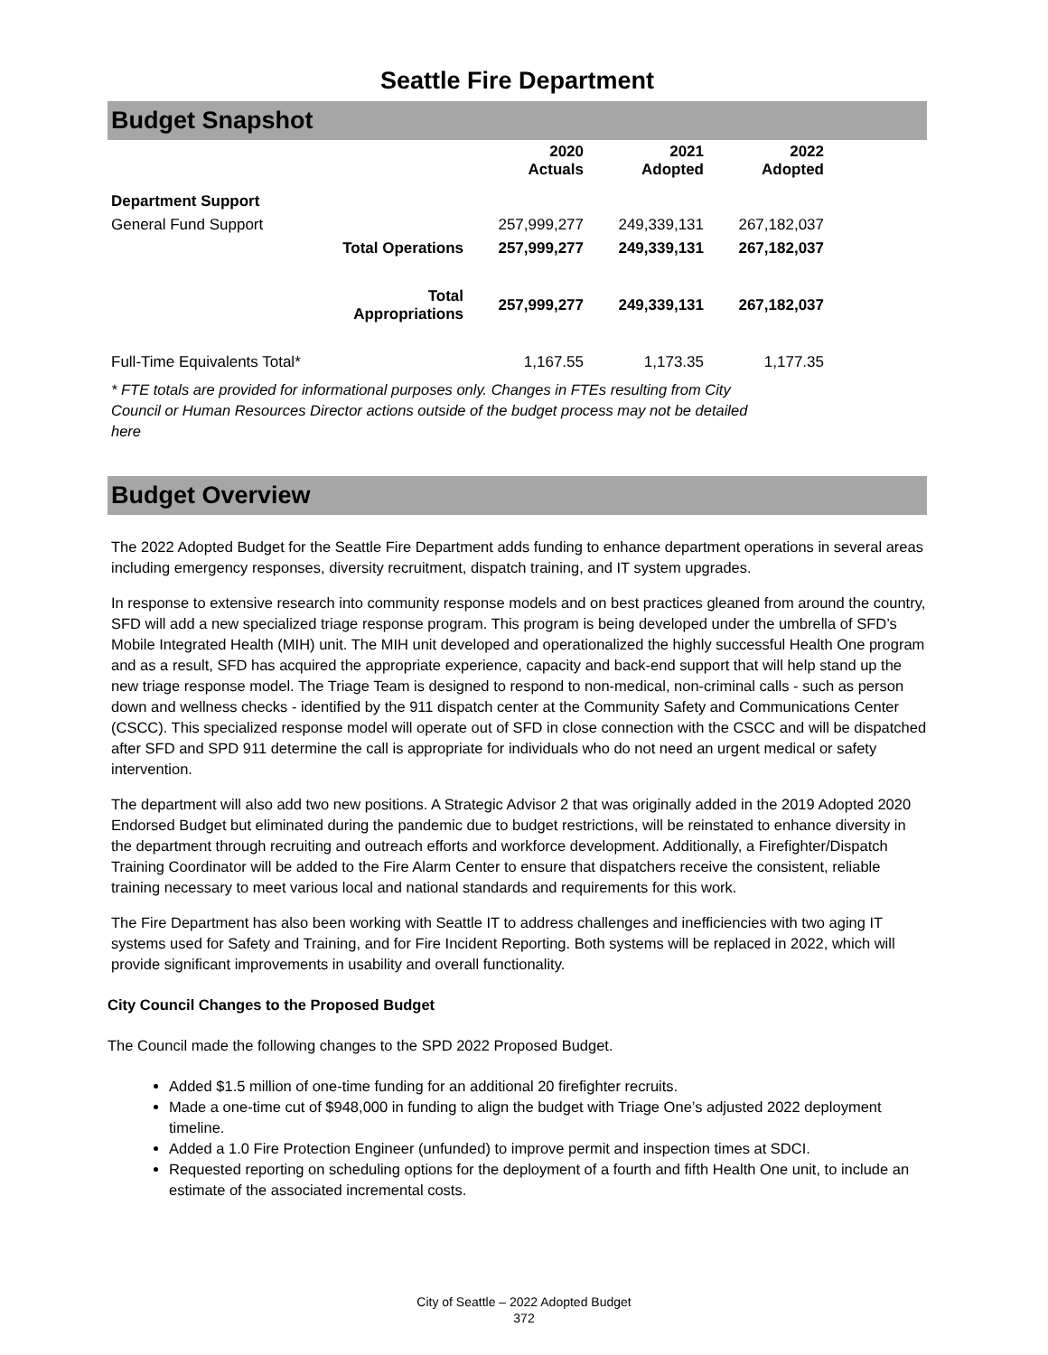Seattle Fire Department
Budget Snapshot
| | | 2020 Actuals | 2021 Adopted | 2022 Adopted |
| --- | --- | --- | --- | --- |
| Department Support | | | | |
| General Fund Support | | 257,999,277 | 249,339,131 | 267,182,037 |
| | Total Operations | 257,999,277 | 249,339,131 | 267,182,037 |
| | Total Appropriations | 257,999,277 | 249,339,131 | 267,182,037 |
| Full-Time Equivalents Total* | | 1,167.55 | 1,173.35 | 1,177.35 |
* FTE totals are provided for informational purposes only. Changes in FTEs resulting from City Council or Human Resources Director actions outside of the budget process may not be detailed here
Budget Overview
The 2022 Adopted Budget for the Seattle Fire Department adds funding to enhance department operations in several areas including emergency responses, diversity recruitment, dispatch training, and IT system upgrades.
In response to extensive research into community response models and on best practices gleaned from around the country, SFD will add a new specialized triage response program. This program is being developed under the umbrella of SFD’s Mobile Integrated Health (MIH) unit. The MIH unit developed and operationalized the highly successful Health One program and as a result, SFD has acquired the appropriate experience, capacity and back-end support that will help stand up the new triage response model. The Triage Team is designed to respond to non-medical, non-criminal calls - such as person down and wellness checks - identified by the 911 dispatch center at the Community Safety and Communications Center (CSCC). This specialized response model will operate out of SFD in close connection with the CSCC and will be dispatched after SFD and SPD 911 determine the call is appropriate for individuals who do not need an urgent medical or safety intervention.
The department will also add two new positions. A Strategic Advisor 2 that was originally added in the 2019 Adopted 2020 Endorsed Budget but eliminated during the pandemic due to budget restrictions, will be reinstated to enhance diversity in the department through recruiting and outreach efforts and workforce development. Additionally, a Firefighter/Dispatch Training Coordinator will be added to the Fire Alarm Center to ensure that dispatchers receive the consistent, reliable training necessary to meet various local and national standards and requirements for this work.
The Fire Department has also been working with Seattle IT to address challenges and inefficiencies with two aging IT systems used for Safety and Training, and for Fire Incident Reporting. Both systems will be replaced in 2022, which will provide significant improvements in usability and overall functionality.
City Council Changes to the Proposed Budget
The Council made the following changes to the SPD 2022 Proposed Budget.
Added $1.5 million of one-time funding for an additional 20 firefighter recruits.
Made a one-time cut of $948,000 in funding to align the budget with Triage One’s adjusted 2022 deployment timeline.
Added a 1.0 Fire Protection Engineer (unfunded) to improve permit and inspection times at SDCI.
Requested reporting on scheduling options for the deployment of a fourth and fifth Health One unit, to include an estimate of the associated incremental costs.
City of Seattle – 2022 Adopted Budget
372